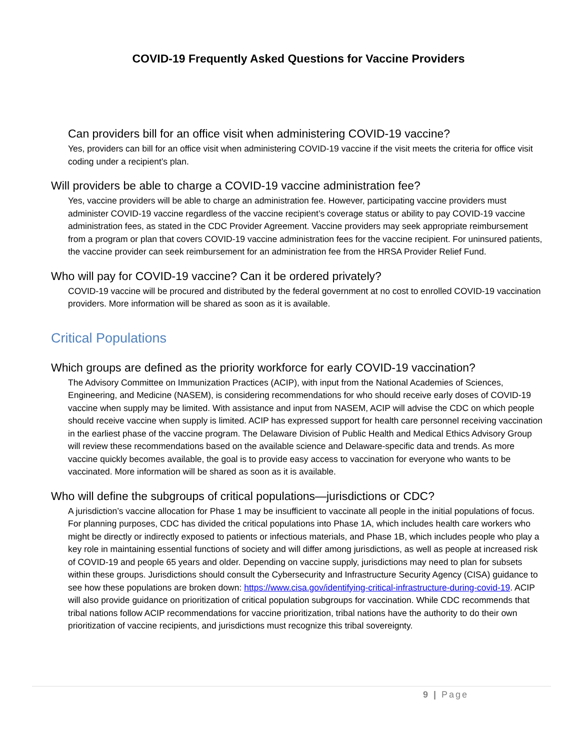COVID-19 Frequently Asked Questions for Vaccine Providers
Can providers bill for an office visit when administering COVID-19 vaccine?
Yes, providers can bill for an office visit when administering COVID-19 vaccine if the visit meets the criteria for office visit coding under a recipient’s plan.
Will providers be able to charge a COVID-19 vaccine administration fee?
Yes, vaccine providers will be able to charge an administration fee. However, participating vaccine providers must administer COVID-19 vaccine regardless of the vaccine recipient’s coverage status or ability to pay COVID-19 vaccine administration fees, as stated in the CDC Provider Agreement. Vaccine providers may seek appropriate reimbursement from a program or plan that covers COVID-19 vaccine administration fees for the vaccine recipient. For uninsured patients, the vaccine provider can seek reimbursement for an administration fee from the HRSA Provider Relief Fund.
Who will pay for COVID-19 vaccine? Can it be ordered privately?
COVID-19 vaccine will be procured and distributed by the federal government at no cost to enrolled COVID-19 vaccination providers. More information will be shared as soon as it is available.
Critical Populations
Which groups are defined as the priority workforce for early COVID-19 vaccination?
The Advisory Committee on Immunization Practices (ACIP), with input from the National Academies of Sciences, Engineering, and Medicine (NASEM), is considering recommendations for who should receive early doses of COVID-19 vaccine when supply may be limited. With assistance and input from NASEM, ACIP will advise the CDC on which people should receive vaccine when supply is limited. ACIP has expressed support for health care personnel receiving vaccination in the earliest phase of the vaccine program. The Delaware Division of Public Health and Medical Ethics Advisory Group will review these recommendations based on the available science and Delaware-specific data and trends. As more vaccine quickly becomes available, the goal is to provide easy access to vaccination for everyone who wants to be vaccinated. More information will be shared as soon as it is available.
Who will define the subgroups of critical populations—jurisdictions or CDC?
A jurisdiction’s vaccine allocation for Phase 1 may be insufficient to vaccinate all people in the initial populations of focus. For planning purposes, CDC has divided the critical populations into Phase 1A, which includes health care workers who might be directly or indirectly exposed to patients or infectious materials, and Phase 1B, which includes people who play a key role in maintaining essential functions of society and will differ among jurisdictions, as well as people at increased risk of COVID-19 and people 65 years and older. Depending on vaccine supply, jurisdictions may need to plan for subsets within these groups. Jurisdictions should consult the Cybersecurity and Infrastructure Security Agency (CISA) guidance to see how these populations are broken down: https://www.cisa.gov/identifying-critical-infrastructure-during-covid-19. ACIP will also provide guidance on prioritization of critical population subgroups for vaccination. While CDC recommends that tribal nations follow ACIP recommendations for vaccine prioritization, tribal nations have the authority to do their own prioritization of vaccine recipients, and jurisdictions must recognize this tribal sovereignty.
9 | Page